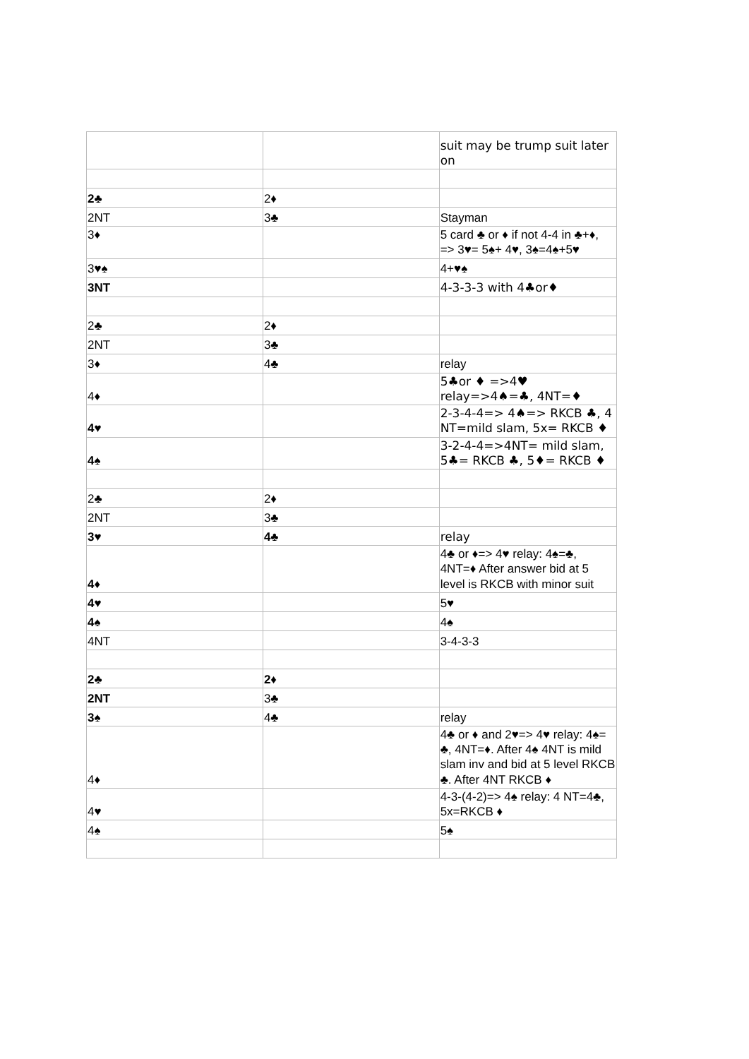| | | suit may be trump suit later on |
| 2♣ | 2♦ | |
| 2NT | 3♣ | Stayman |
| 3♦ | | 5 card ♣ or ♦ if not 4-4 in ♣+♦, => 3♥= 5♠+ 4♥, 3♠=4♠+5♥ |
| 3♥♠ | | 4+♥♠ |
| 3NT | | 4-3-3-3 with 4♣or♦ |
| 2♣ | 2♦ | |
| 2NT | 3♣ | |
| 3♦ | 4♣ | relay |
| 4♦ | | 5♣or ♦ =>4♥ relay=>4♠=♣, 4NT=♦ |
| 4♥ | | 2-3-4-4=> 4♠=> RKCB ♣, 4 NT=mild slam, 5x= RKCB ♦ |
| 4♠ | | 3-2-4-4=>4NT= mild slam, 5♣= RKCB ♣, 5♦= RKCB ♦ |
| 2♣ | 2♦ | |
| 2NT | 3♣ | |
| 3♥ | 4♣ | relay |
| 4♦ | | 4♣ or ♦=> 4♥ relay: 4♠=♣, 4NT=♦ After answer bid at 5 level is RKCB with minor suit |
| 4♥ | | 5♥ |
| 4♠ | | 4♠ |
| 4NT | | 3-4-3-3 |
| 2♣ | 2♦ | |
| 2NT | 3♣ | |
| 3♠ | 4♣ | relay |
| 4♦ | | 4♣ or ♦ and 2♥=> 4♥ relay: 4♠= ♣, 4NT=♦. After 4♠ 4NT is mild slam inv and bid at 5 level RKCB ♣. After 4NT RKCB ♦ |
| 4♥ | | 4-3-(4-2)=> 4♠ relay: 4 NT=4♣, 5x=RKCB ♦ |
| 4♠ | | 5♠ |